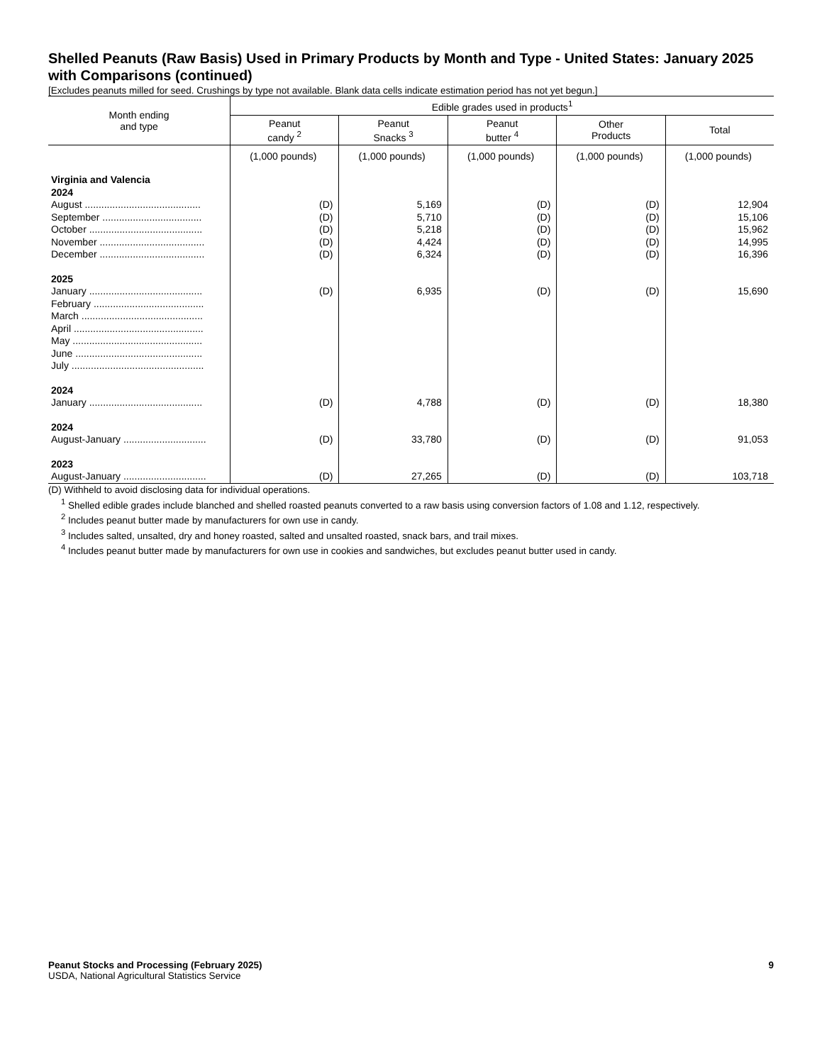Shelled Peanuts (Raw Basis) Used in Primary Products by Month and Type - United States: January 2025 with Comparisons (continued)
[Excludes peanuts milled for seed. Crushings by type not available. Blank data cells indicate estimation period has not yet begun.]
| Month ending and type | Edible grades used in products<sup>1</sup> | | | | |
| --- | --- | --- | --- | --- | --- |
| | Peanut candy <sup>2</sup> | Peanut Snacks <sup>3</sup> | Peanut butter <sup>4</sup> | Other Products | Total |
| | (1,000 pounds) | (1,000 pounds) | (1,000 pounds) | (1,000 pounds) | (1,000 pounds) |
| Virginia and Valencia | | | | | |
| 2024 | | | | | |
| August .......................................... | (D) | 5,169 | (D) | (D) | 12,904 |
| September .................................... | (D) | 5,710 | (D) | (D) | 15,106 |
| October ......................................... | (D) | 5,218 | (D) | (D) | 15,962 |
| November ...................................... | (D) | 4,424 | (D) | (D) | 14,995 |
| December ...................................... | (D) | 6,324 | (D) | (D) | 16,396 |
| 2025 | | | | | |
| January ......................................... | (D) | 6,935 | (D) | (D) | 15,690 |
| February ........................................ | | | | | |
| March ............................................ | | | | | |
| April ............................................... | | | | | |
| May ............................................... | | | | | |
| June .............................................. | | | | | |
| July ................................................ | | | | | |
| 2024 | | | | | |
| January ......................................... | (D) | 4,788 | (D) | (D) | 18,380 |
| 2024 | | | | | |
| August-January .............................. | (D) | 33,780 | (D) | (D) | 91,053 |
| 2023 | | | | | |
| August-January .............................. | (D) | 27,265 | (D) | (D) | 103,718 |
(D) Withheld to avoid disclosing data for individual operations.
<sup>1</sup> Shelled edible grades include blanched and shelled roasted peanuts converted to a raw basis using conversion factors of 1.08 and 1.12, respectively.
<sup>2</sup> Includes peanut butter made by manufacturers for own use in candy.
<sup>3</sup> Includes salted, unsalted, dry and honey roasted, salted and unsalted roasted, snack bars, and trail mixes.
<sup>4</sup> Includes peanut butter made by manufacturers for own use in cookies and sandwiches, but excludes peanut butter used in candy.
Peanut Stocks and Processing (February 2025)
USDA, National Agricultural Statistics Service
9